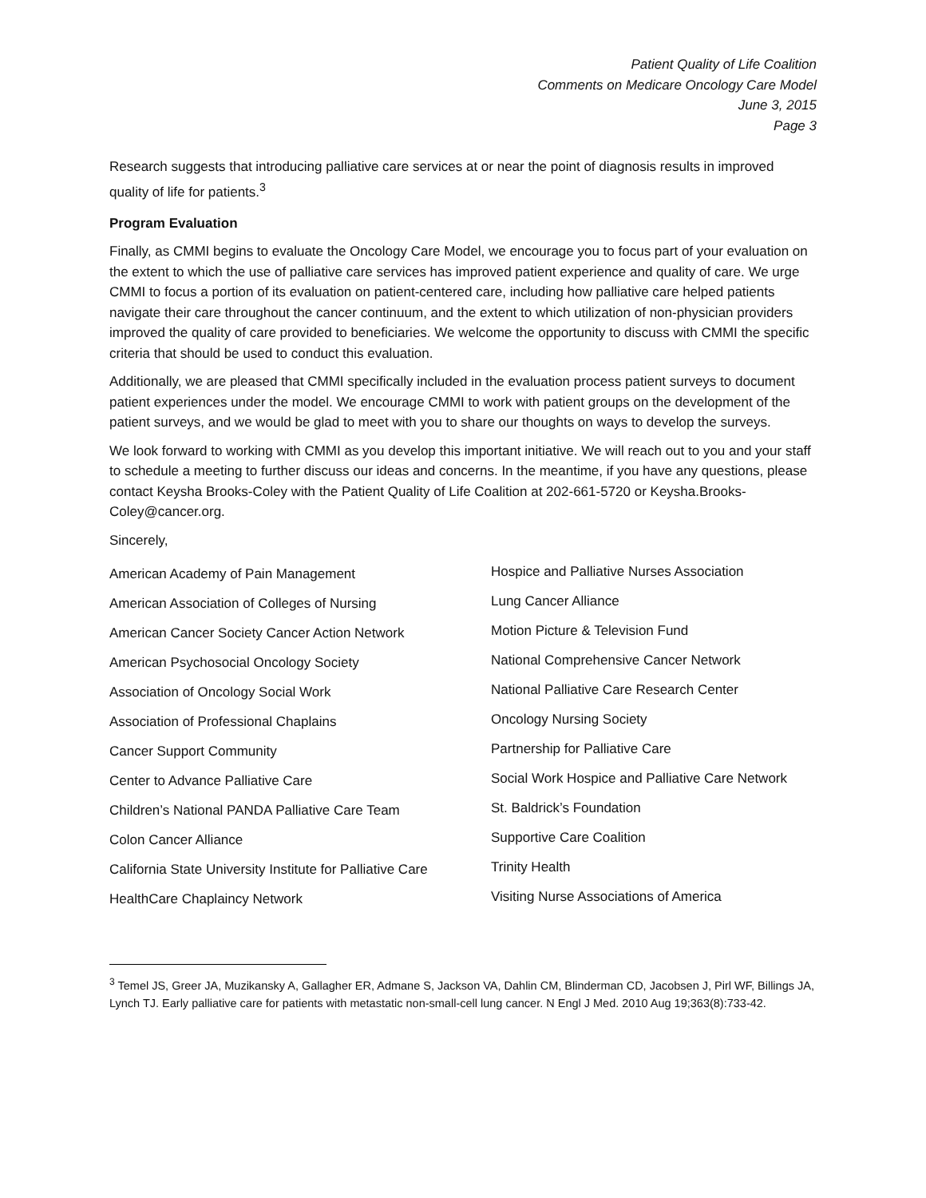Patient Quality of Life Coalition
Comments on Medicare Oncology Care Model
June 3, 2015
Page 3
Research suggests that introducing palliative care services at or near the point of diagnosis results in improved quality of life for patients.<sup>3</sup>
Program Evaluation
Finally, as CMMI begins to evaluate the Oncology Care Model, we encourage you to focus part of your evaluation on the extent to which the use of palliative care services has improved patient experience and quality of care. We urge CMMI to focus a portion of its evaluation on patient-centered care, including how palliative care helped patients navigate their care throughout the cancer continuum, and the extent to which utilization of non-physician providers improved the quality of care provided to beneficiaries. We welcome the opportunity to discuss with CMMI the specific criteria that should be used to conduct this evaluation.
Additionally, we are pleased that CMMI specifically included in the evaluation process patient surveys to document patient experiences under the model. We encourage CMMI to work with patient groups on the development of the patient surveys, and we would be glad to meet with you to share our thoughts on ways to develop the surveys.
We look forward to working with CMMI as you develop this important initiative. We will reach out to you and your staff to schedule a meeting to further discuss our ideas and concerns. In the meantime, if you have any questions, please contact Keysha Brooks-Coley with the Patient Quality of Life Coalition at 202-661-5720 or Keysha.Brooks-Coley@cancer.org.
Sincerely,
American Academy of Pain Management
American Association of Colleges of Nursing
American Cancer Society Cancer Action Network
American Psychosocial Oncology Society
Association of Oncology Social Work
Association of Professional Chaplains
Cancer Support Community
Center to Advance Palliative Care
Children’s National PANDA Palliative Care Team
Colon Cancer Alliance
California State University Institute for Palliative Care
HealthCare Chaplaincy Network
Hospice and Palliative Nurses Association
Lung Cancer Alliance
Motion Picture & Television Fund
National Comprehensive Cancer Network
National Palliative Care Research Center
Oncology Nursing Society
Partnership for Palliative Care
Social Work Hospice and Palliative Care Network
St. Baldrick’s Foundation
Supportive Care Coalition
Trinity Health
Visiting Nurse Associations of America
<sup>3</sup> Temel JS, Greer JA, Muzikansky A, Gallagher ER, Admane S, Jackson VA, Dahlin CM, Blinderman CD, Jacobsen J, Pirl WF, Billings JA, Lynch TJ. Early palliative care for patients with metastatic non-small-cell lung cancer. N Engl J Med. 2010 Aug 19;363(8):733-42.